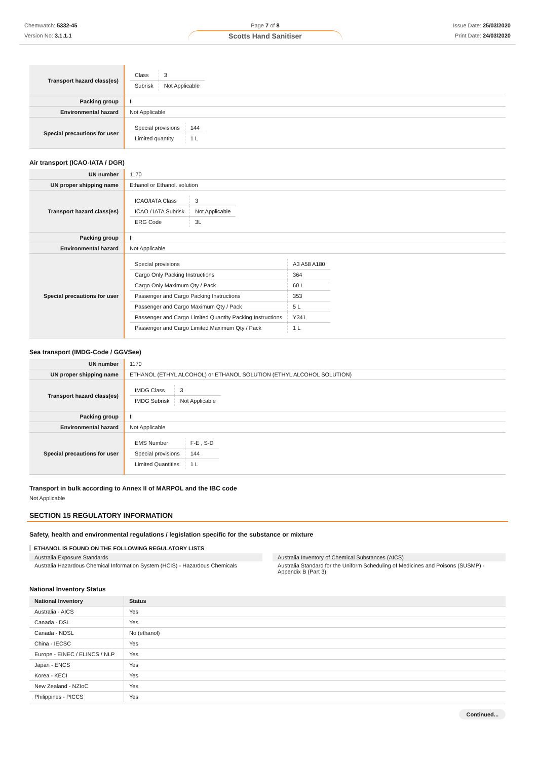Chemwatch: 5332-45
Version No: 3.1.1.1
Page 7 of 8
Scotts Hand Sanitiser
Issue Date: 25/03/2020
Print Date: 24/03/2020
| Transport hazard class(es) | / Class / 3 / / Subrisk / Not Applicable / |
| Packing group | II |
| Environmental hazard | Not Applicable |
| Special precautions for user | / Special provisions / 144 / / Limited quantity / 1 L / |
Air transport (ICAO-IATA / DGR)
| UN number | 1170 |
| UN proper shipping name | Ethanol or Ethanol. solution |
| Transport hazard class(es) | / ICAO/IATA Class / 3 / / ICAO / IATA Subrisk / Not Applicable / / ERG Code / 3L / |
| Packing group | II |
| Environmental hazard | Not Applicable |
| Special precautions for user | / Special provisions / A3 A58 A180 / / Cargo Only Packing Instructions / 364 / / Cargo Only Maximum Qty / Pack / 60 L / / Passenger and Cargo Packing Instructions / 353 / / Passenger and Cargo Maximum Qty / Pack / 5 L / / Passenger and Cargo Limited Quantity Packing Instructions / Y341 / / Passenger and Cargo Limited Maximum Qty / Pack / 1 L / |
Sea transport (IMDG-Code / GGVSee)
| UN number | 1170 |
| UN proper shipping name | ETHANOL (ETHYL ALCOHOL) or ETHANOL SOLUTION (ETHYL ALCOHOL SOLUTION) |
| Transport hazard class(es) | / IMDG Class / 3 / / IMDG Subrisk / Not Applicable / |
| Packing group | II |
| Environmental hazard | Not Applicable |
| Special precautions for user | / EMS Number / F-E , S-D / / Special provisions / 144 / / Limited Quantities / 1 L / |
Transport in bulk according to Annex II of MARPOL and the IBC code
Not Applicable
SECTION 15 REGULATORY INFORMATION
Safety, health and environmental regulations / legislation specific for the substance or mixture
ETHANOL IS FOUND ON THE FOLLOWING REGULATORY LISTS
Australia Exposure Standards
Australia Hazardous Chemical Information System (HCIS) - Hazardous Chemicals
Australia Inventory of Chemical Substances (AICS)
Australia Standard for the Uniform Scheduling of Medicines and Poisons (SUSMP) - Appendix B (Part 3)
National Inventory Status
| National Inventory | Status |
| --- | --- |
| Australia - AICS | Yes |
| Canada - DSL | Yes |
| Canada - NDSL | No (ethanol) |
| China - IECSC | Yes |
| Europe - EINEC / ELINCS / NLP | Yes |
| Japan - ENCS | Yes |
| Korea - KECI | Yes |
| New Zealand - NZIoC | Yes |
| Philippines - PICCS | Yes |
Continued...